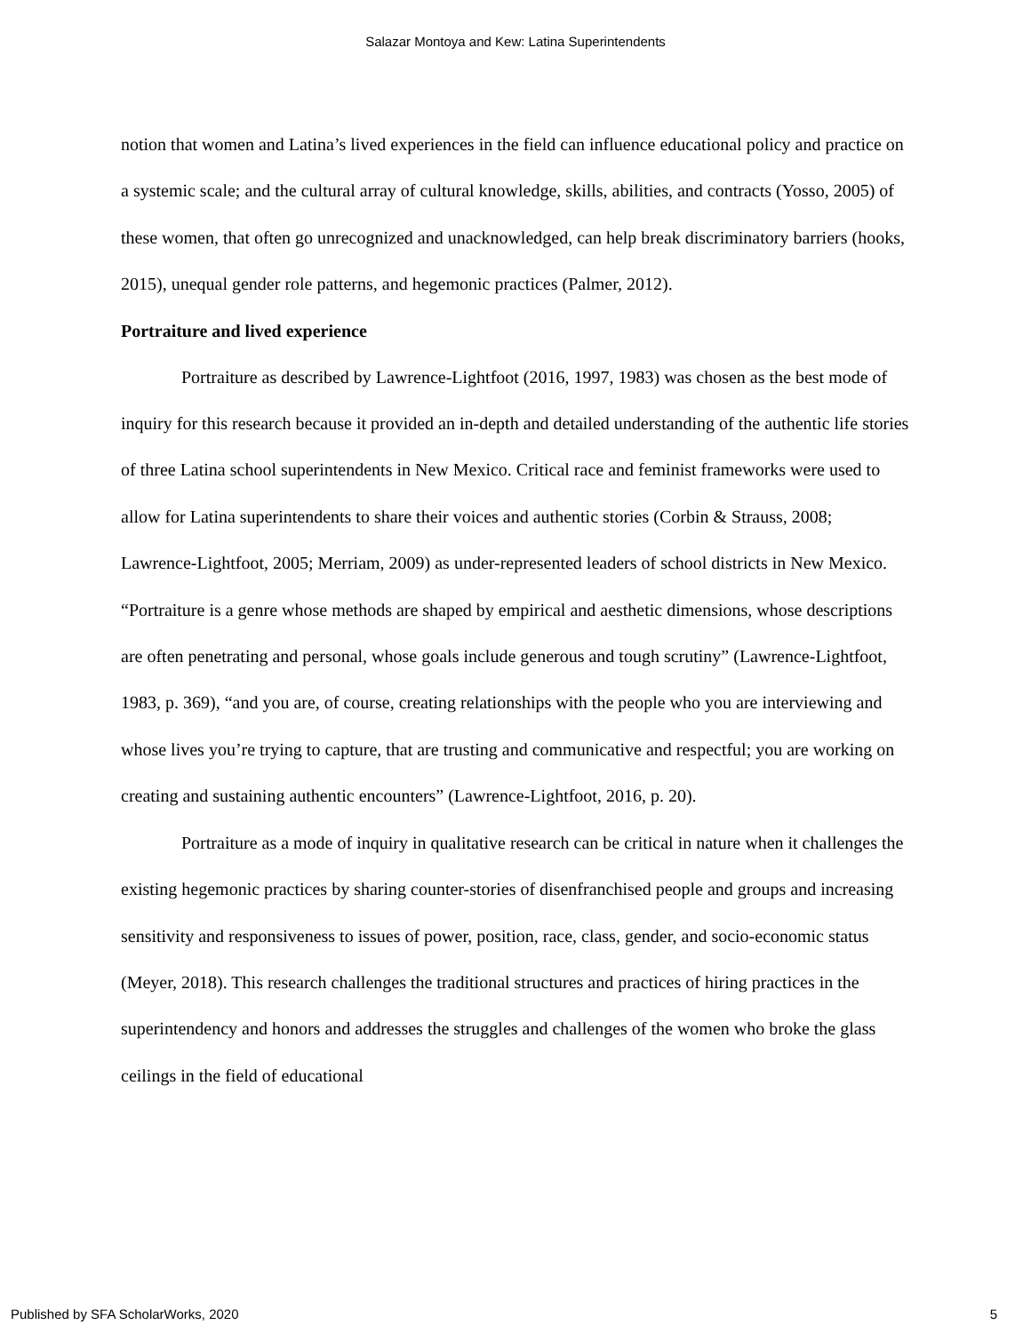Salazar Montoya and Kew: Latina Superintendents
notion that women and Latina’s lived experiences in the field can influence educational policy and practice on a systemic scale; and the cultural array of cultural knowledge, skills, abilities, and contracts (Yosso, 2005) of these women, that often go unrecognized and unacknowledged, can help break discriminatory barriers (hooks, 2015), unequal gender role patterns, and hegemonic practices (Palmer, 2012).
Portraiture and lived experience
Portraiture as described by Lawrence-Lightfoot (2016, 1997, 1983) was chosen as the best mode of inquiry for this research because it provided an in-depth and detailed understanding of the authentic life stories of three Latina school superintendents in New Mexico. Critical race and feminist frameworks were used to allow for Latina superintendents to share their voices and authentic stories (Corbin & Strauss, 2008; Lawrence-Lightfoot, 2005; Merriam, 2009) as under-represented leaders of school districts in New Mexico. “Portraiture is a genre whose methods are shaped by empirical and aesthetic dimensions, whose descriptions are often penetrating and personal, whose goals include generous and tough scrutiny” (Lawrence-Lightfoot, 1983, p. 369), “and you are, of course, creating relationships with the people who you are interviewing and whose lives you’re trying to capture, that are trusting and communicative and respectful; you are working on creating and sustaining authentic encounters” (Lawrence-Lightfoot, 2016, p. 20).
Portraiture as a mode of inquiry in qualitative research can be critical in nature when it challenges the existing hegemonic practices by sharing counter-stories of disenfranchised people and groups and increasing sensitivity and responsiveness to issues of power, position, race, class, gender, and socio-economic status (Meyer, 2018). This research challenges the traditional structures and practices of hiring practices in the superintendency and honors and addresses the struggles and challenges of the women who broke the glass ceilings in the field of educational
Published by SFA ScholarWorks, 2020 5